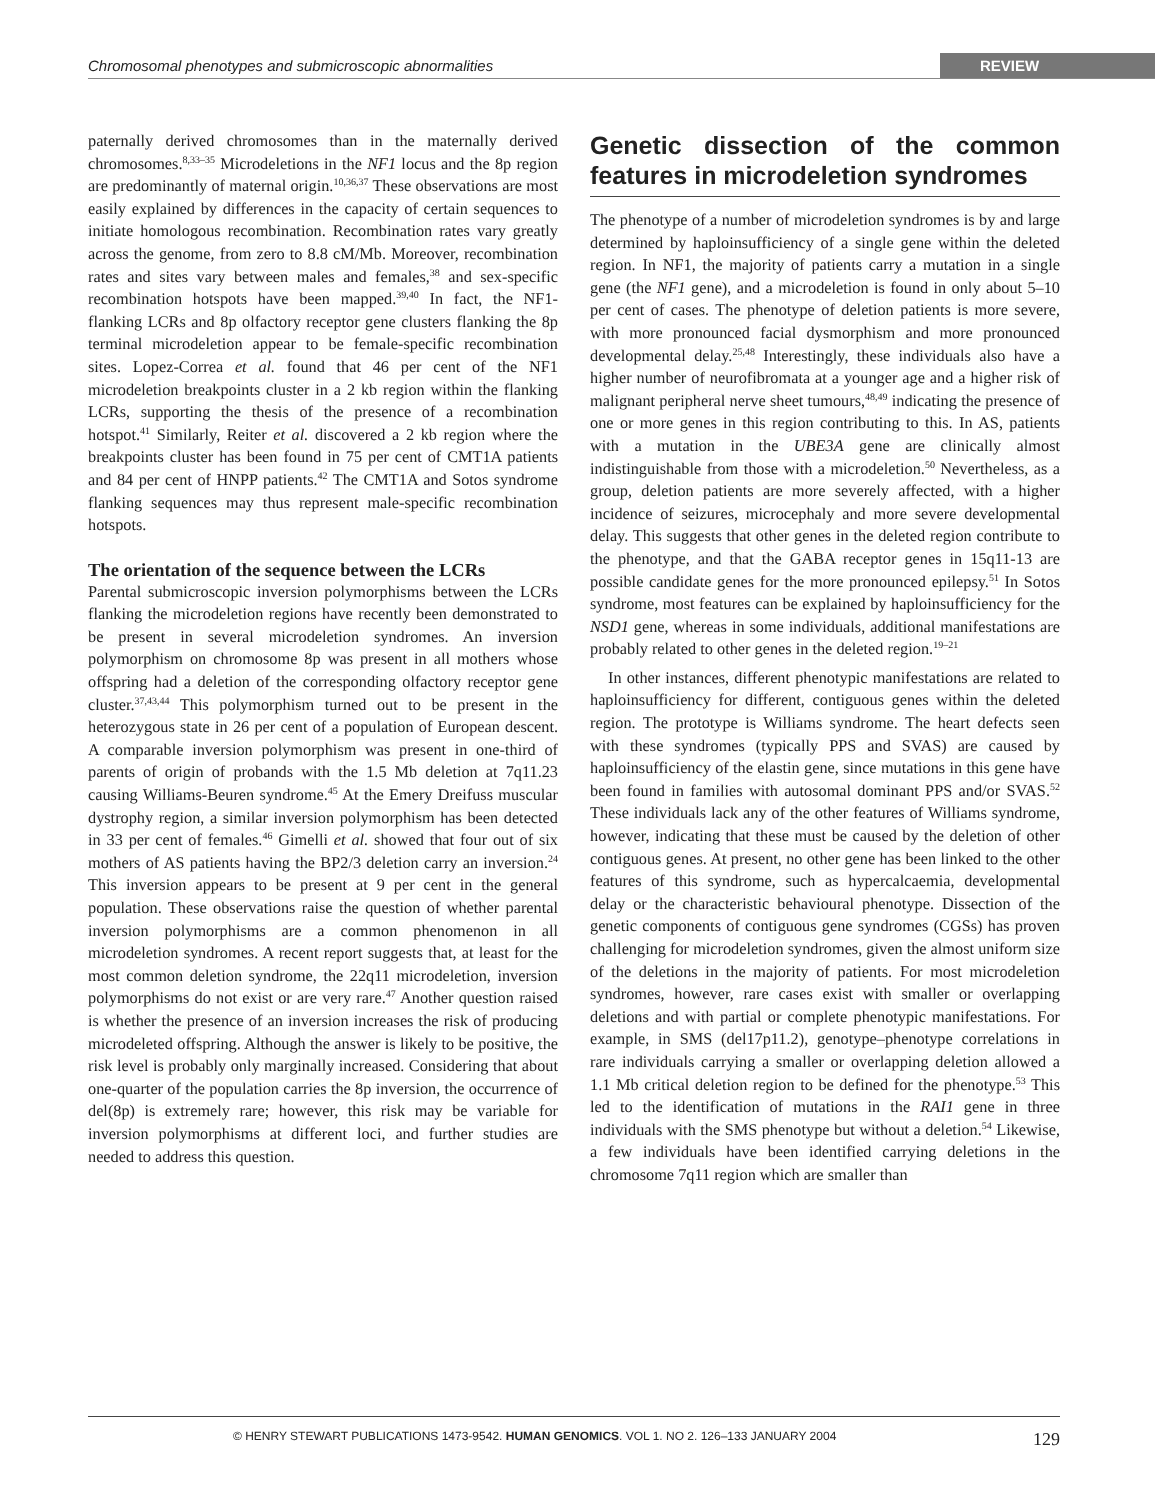Chromosomal phenotypes and submicroscopic abnormalities REVIEW
paternally derived chromosomes than in the maternally derived chromosomes.<sup>8,33–35</sup> Microdeletions in the NF1 locus and the 8p region are predominantly of maternal origin.<sup>10,36,37</sup> These observations are most easily explained by differences in the capacity of certain sequences to initiate homologous recombination. Recombination rates vary greatly across the genome, from zero to 8.8 cM/Mb. Moreover, recombination rates and sites vary between males and females,<sup>38</sup> and sex-specific recombination hotspots have been mapped.<sup>39,40</sup> In fact, the NF1-flanking LCRs and 8p olfactory receptor gene clusters flanking the 8p terminal microdeletion appear to be female-specific recombination sites. Lopez-Correa et al. found that 46 per cent of the NF1 microdeletion breakpoints cluster in a 2 kb region within the flanking LCRs, supporting the thesis of the presence of a recombination hotspot.<sup>41</sup> Similarly, Reiter et al. discovered a 2 kb region where the breakpoints cluster has been found in 75 per cent of CMT1A patients and 84 per cent of HNPP patients.<sup>42</sup> The CMT1A and Sotos syndrome flanking sequences may thus represent male-specific recombination hotspots.
The orientation of the sequence between the LCRs
Parental submicroscopic inversion polymorphisms between the LCRs flanking the microdeletion regions have recently been demonstrated to be present in several microdeletion syndromes. An inversion polymorphism on chromosome 8p was present in all mothers whose offspring had a deletion of the corresponding olfactory receptor gene cluster.<sup>37,43,44</sup> This polymorphism turned out to be present in the heterozygous state in 26 per cent of a population of European descent. A comparable inversion polymorphism was present in one-third of parents of origin of probands with the 1.5 Mb deletion at 7q11.23 causing Williams-Beuren syndrome.<sup>45</sup> At the Emery Dreifuss muscular dystrophy region, a similar inversion polymorphism has been detected in 33 per cent of females.<sup>46</sup> Gimelli et al. showed that four out of six mothers of AS patients having the BP2/3 deletion carry an inversion.<sup>24</sup> This inversion appears to be present at 9 per cent in the general population. These observations raise the question of whether parental inversion polymorphisms are a common phenomenon in all microdeletion syndromes. A recent report suggests that, at least for the most common deletion syndrome, the 22q11 microdeletion, inversion polymorphisms do not exist or are very rare.<sup>47</sup> Another question raised is whether the presence of an inversion increases the risk of producing microdeleted offspring. Although the answer is likely to be positive, the risk level is probably only marginally increased. Considering that about one-quarter of the population carries the 8p inversion, the occurrence of del(8p) is extremely rare; however, this risk may be variable for inversion polymorphisms at different loci, and further studies are needed to address this question.
Genetic dissection of the common features in microdeletion syndromes
The phenotype of a number of microdeletion syndromes is by and large determined by haploinsufficiency of a single gene within the deleted region. In NF1, the majority of patients carry a mutation in a single gene (the NF1 gene), and a microdeletion is found in only about 5–10 per cent of cases. The phenotype of deletion patients is more severe, with more pronounced facial dysmorphism and more pronounced developmental delay.<sup>25,48</sup> Interestingly, these individuals also have a higher number of neurofibromata at a younger age and a higher risk of malignant peripheral nerve sheet tumours,<sup>48,49</sup> indicating the presence of one or more genes in this region contributing to this. In AS, patients with a mutation in the UBE3A gene are clinically almost indistinguishable from those with a microdeletion.<sup>50</sup> Nevertheless, as a group, deletion patients are more severely affected, with a higher incidence of seizures, microcephaly and more severe developmental delay. This suggests that other genes in the deleted region contribute to the phenotype, and that the GABA receptor genes in 15q11-13 are possible candidate genes for the more pronounced epilepsy.<sup>51</sup> In Sotos syndrome, most features can be explained by haploinsufficiency for the NSD1 gene, whereas in some individuals, additional manifestations are probably related to other genes in the deleted region.<sup>19–21</sup>
In other instances, different phenotypic manifestations are related to haploinsufficiency for different, contiguous genes within the deleted region. The prototype is Williams syndrome. The heart defects seen with these syndromes (typically PPS and SVAS) are caused by haploinsufficiency of the elastin gene, since mutations in this gene have been found in families with autosomal dominant PPS and/or SVAS.<sup>52</sup> These individuals lack any of the other features of Williams syndrome, however, indicating that these must be caused by the deletion of other contiguous genes. At present, no other gene has been linked to the other features of this syndrome, such as hypercalcaemia, developmental delay or the characteristic behavioural phenotype. Dissection of the genetic components of contiguous gene syndromes (CGSs) has proven challenging for microdeletion syndromes, given the almost uniform size of the deletions in the majority of patients. For most microdeletion syndromes, however, rare cases exist with smaller or overlapping deletions and with partial or complete phenotypic manifestations. For example, in SMS (del17p11.2), genotype–phenotype correlations in rare individuals carrying a smaller or overlapping deletion allowed a 1.1 Mb critical deletion region to be defined for the phenotype.<sup>53</sup> This led to the identification of mutations in the RAI1 gene in three individuals with the SMS phenotype but without a deletion.<sup>54</sup> Likewise, a few individuals have been identified carrying deletions in the chromosome 7q11 region which are smaller than
© HENRY STEWART PUBLICATIONS 1473-9542. HUMAN GENOMICS. VOL 1. NO 2. 126–133 JANUARY 2004 129